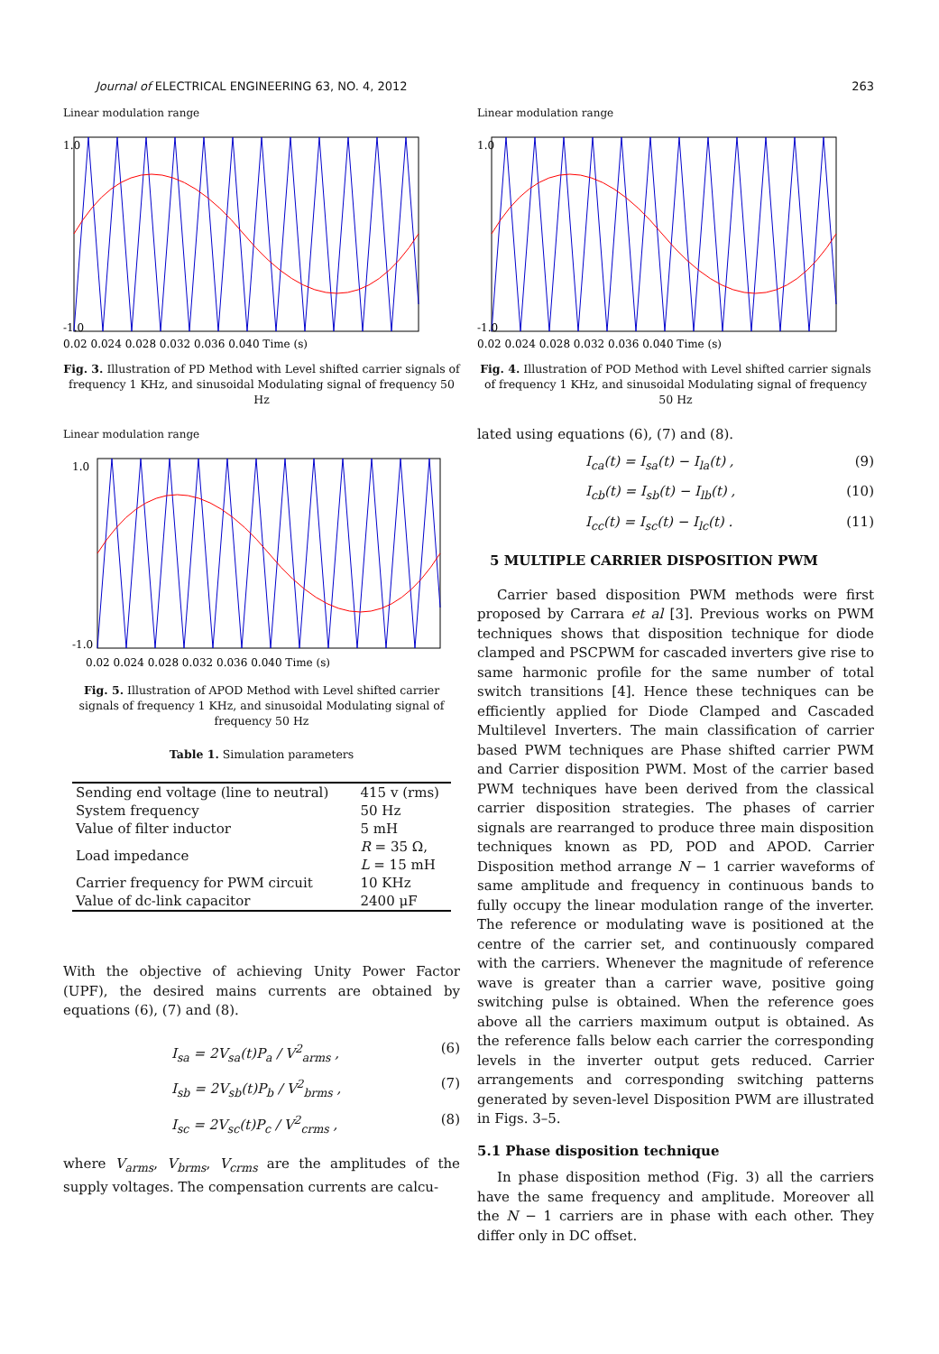Journal of ELECTRICAL ENGINEERING 63, NO. 4, 2012 263
Linear modulation range
1.0
-1.0
0.02 0.024 0.028 0.032 0.036 0.040 Time (s)
Fig. 3. Illustration of PD Method with Level shifted carrier signals of frequency 1 KHz, and sinusoidal Modulating signal of frequency 50 Hz
Linear modulation range
1.0
-1.0
0.02 0.024 0.028 0.032 0.036 0.040 Time (s)
Fig. 5. Illustration of APOD Method with Level shifted carrier signals of frequency 1 KHz, and sinusoidal Modulating signal of frequency 50 Hz
Table 1. Simulation parameters
| Sending end voltage (line to neutral) | 415 v (rms) |
| System frequency | 50 Hz |
| Value of filter inductor | 5 mH |
| Load impedance | R = 35 Ω, L = 15 mH |
| Carrier frequency for PWM circuit | 10 KHz |
| Value of dc-link capacitor | 2400 μF |
With the objective of achieving Unity Power Factor (UPF), the desired mains currents are obtained by equations (6), (7) and (8).
I<sub>sa</sub> = 2V<sub>sa</sub>(t)P<sub>a</sub> / V<sup>2</sup><sub>arms</sub> , (6)
I<sub>sb</sub> = 2V<sub>sb</sub>(t)P<sub>b</sub> / V<sup>2</sup><sub>brms</sub> , (7)
I<sub>sc</sub> = 2V<sub>sc</sub>(t)P<sub>c</sub> / V<sup>2</sup><sub>crms</sub> , (8)
where V<sub>arms</sub>, V<sub>brms</sub>, V<sub>crms</sub> are the amplitudes of the supply voltages. The compensation currents are calcu-
Linear modulation range
1.0
-1.0
0.02 0.024 0.028 0.032 0.036 0.040 Time (s)
Fig. 4. Illustration of POD Method with Level shifted carrier signals of frequency 1 KHz, and sinusoidal Modulating signal of frequency 50 Hz
lated using equations (6), (7) and (8).
I<sub>ca</sub>(t) = I<sub>sa</sub>(t) − I<sub>la</sub>(t) , (9)
I<sub>cb</sub>(t) = I<sub>sb</sub>(t) − I<sub>lb</sub>(t) , (10)
I<sub>cc</sub>(t) = I<sub>sc</sub>(t) − I<sub>lc</sub>(t) . (11)
5 MULTIPLE CARRIER DISPOSITION PWM
Carrier based disposition PWM methods were first proposed by Carrara et al [3]. Previous works on PWM techniques shows that disposition technique for diode clamped and PSCPWM for cascaded inverters give rise to same harmonic profile for the same number of total switch transitions [4]. Hence these techniques can be efficiently applied for Diode Clamped and Cascaded Multilevel Inverters. The main classification of carrier based PWM techniques are Phase shifted carrier PWM and Carrier disposition PWM. Most of the carrier based PWM techniques have been derived from the classical carrier disposition strategies. The phases of carrier signals are rearranged to produce three main disposition techniques known as PD, POD and APOD. Carrier Disposition method arrange N − 1 carrier waveforms of same amplitude and frequency in continuous bands to fully occupy the linear modulation range of the inverter. The reference or modulating wave is positioned at the centre of the carrier set, and continuously compared with the carriers. Whenever the magnitude of reference wave is greater than a carrier wave, positive going switching pulse is obtained. When the reference goes above all the carriers maximum output is obtained. As the reference falls below each carrier the corresponding levels in the inverter output gets reduced. Carrier arrangements and corresponding switching patterns generated by seven-level Disposition PWM are illustrated in Figs. 3–5.
5.1 Phase disposition technique
In phase disposition method (Fig. 3) all the carriers have the same frequency and amplitude. Moreover all the N − 1 carriers are in phase with each other. They differ only in DC offset.